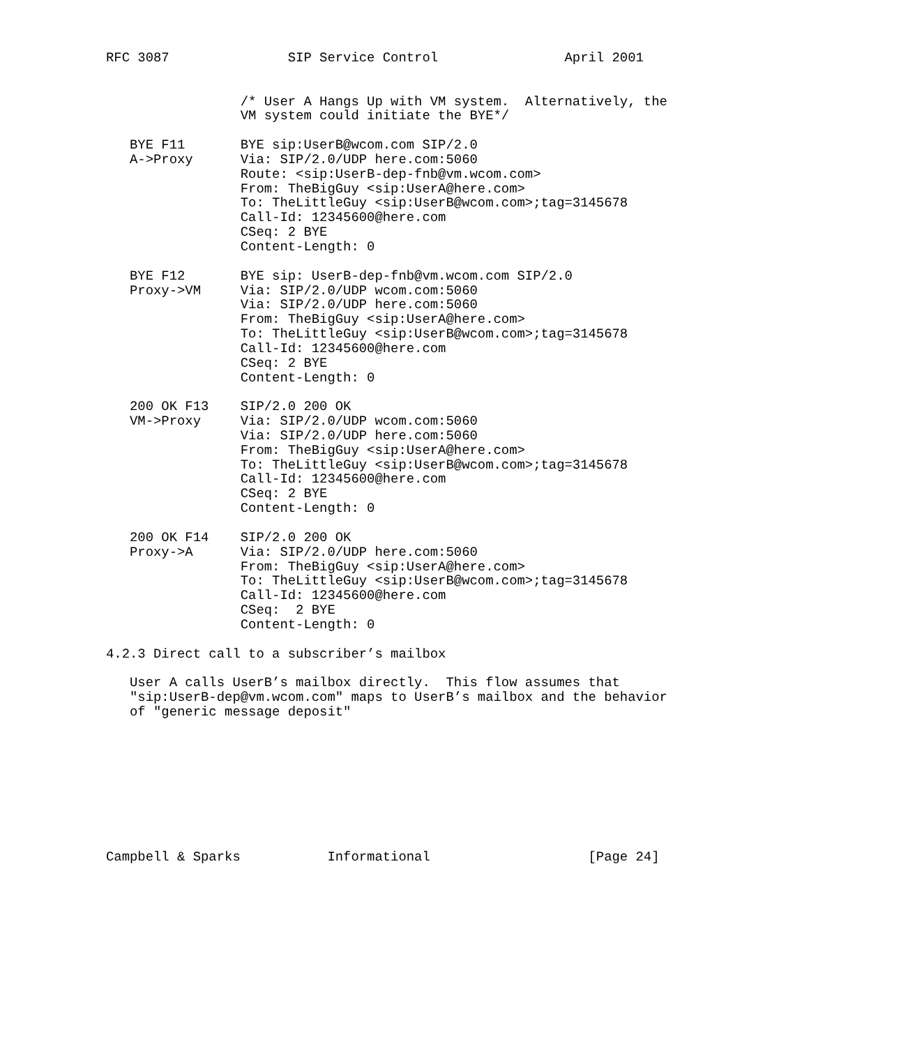RFC 3087               SIP Service Control                April 2001


                 /* User A Hangs Up with VM system.  Alternatively, the
                 VM system could initiate the BYE*/

   BYE F11       BYE sip:UserB@wcom.com SIP/2.0
   A->Proxy      Via: SIP/2.0/UDP here.com:5060
                 Route: <sip:UserB-dep-fnb@vm.wcom.com>
                 From: TheBigGuy <sip:UserA@here.com>
                 To: TheLittleGuy <sip:UserB@wcom.com>;tag=3145678
                 Call-Id: 12345600@here.com
                 CSeq: 2 BYE
                 Content-Length: 0

   BYE F12       BYE sip: UserB-dep-fnb@vm.wcom.com SIP/2.0
   Proxy->VM     Via: SIP/2.0/UDP wcom.com:5060
                 Via: SIP/2.0/UDP here.com:5060
                 From: TheBigGuy <sip:UserA@here.com>
                 To: TheLittleGuy <sip:UserB@wcom.com>;tag=3145678
                 Call-Id: 12345600@here.com
                 CSeq: 2 BYE
                 Content-Length: 0

   200 OK F13    SIP/2.0 200 OK
   VM->Proxy     Via: SIP/2.0/UDP wcom.com:5060
                 Via: SIP/2.0/UDP here.com:5060
                 From: TheBigGuy <sip:UserA@here.com>
                 To: TheLittleGuy <sip:UserB@wcom.com>;tag=3145678
                 Call-Id: 12345600@here.com
                 CSeq: 2 BYE
                 Content-Length: 0

   200 OK F14    SIP/2.0 200 OK
   Proxy->A      Via: SIP/2.0/UDP here.com:5060
                 From: TheBigGuy <sip:UserA@here.com>
                 To: TheLittleGuy <sip:UserB@wcom.com>;tag=3145678
                 Call-Id: 12345600@here.com
                 CSeq:  2 BYE
                 Content-Length: 0

4.2.3 Direct call to a subscriber’s mailbox

   User A calls UserB’s mailbox directly.  This flow assumes that
   "sip:UserB-dep@vm.wcom.com" maps to UserB’s mailbox and the behavior
   of "generic message deposit"









Campbell & Sparks           Informational                    [Page 24]